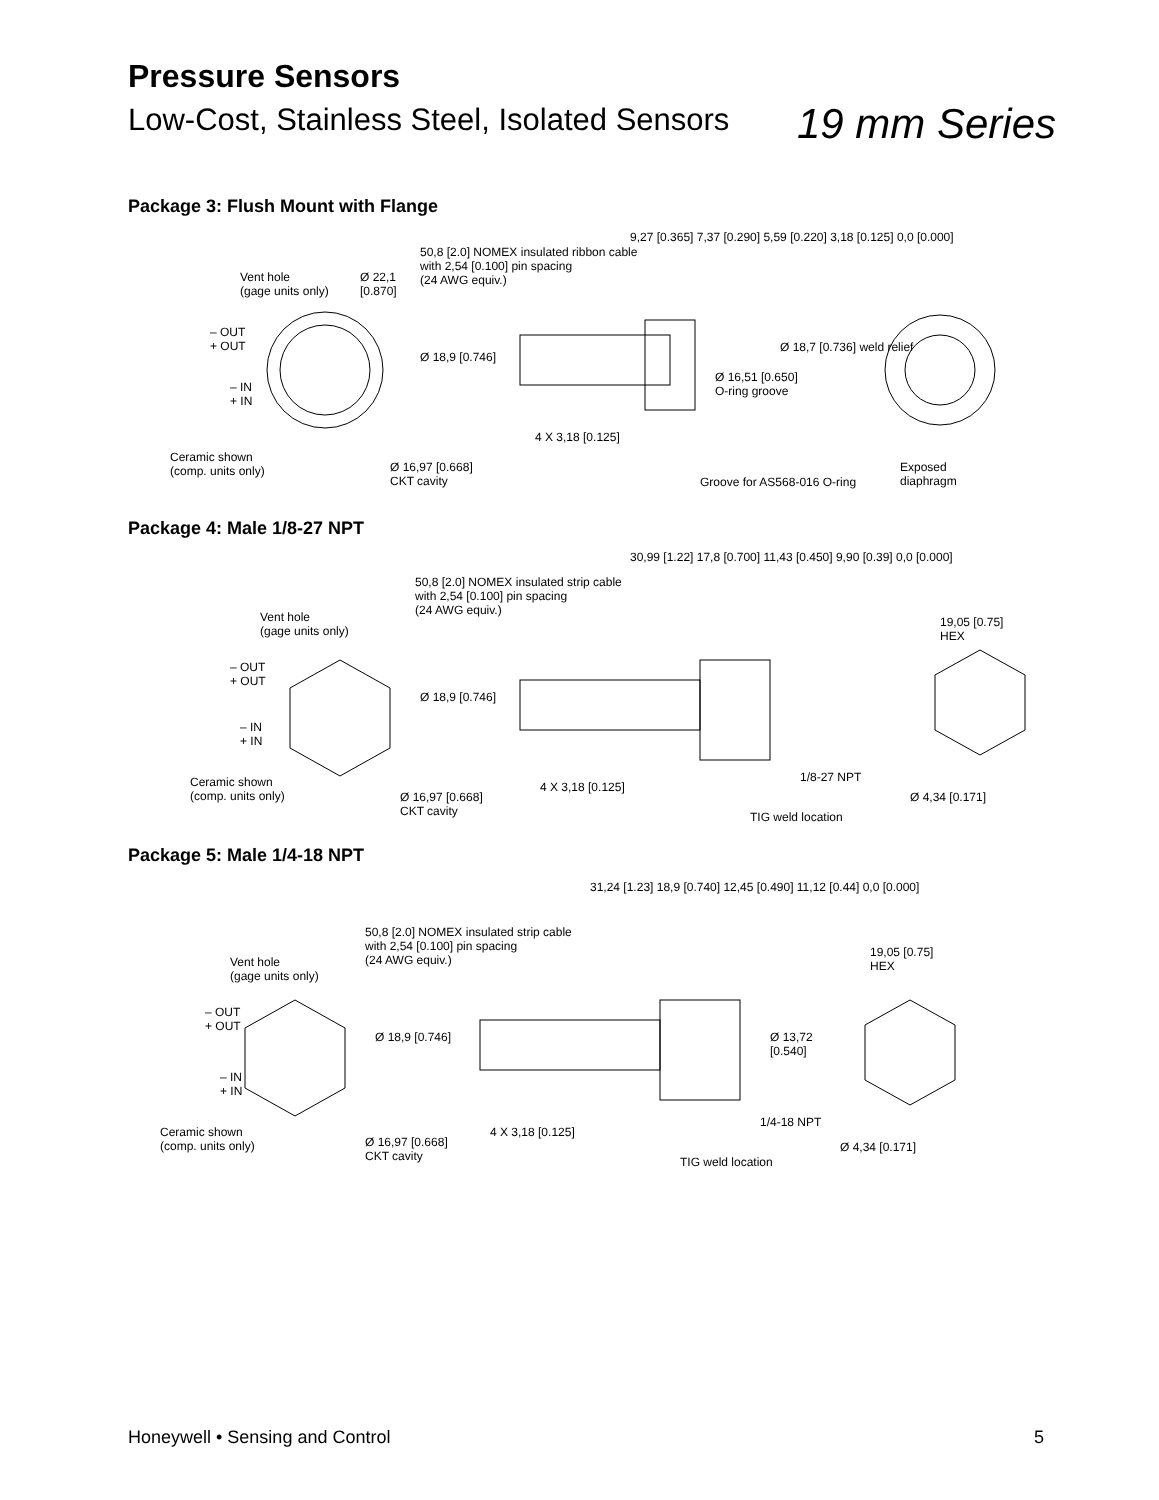Pressure Sensors
Low-Cost, Stainless Steel, Isolated Sensors
19 mm Series
Package 3: Flush Mount with Flange
Vent hole
(gage units only)
Ø 22,1
[0.870]
– OUT
+ OUT
– IN
+ IN
Ceramic shown
(comp. units only) Ø 16,97 [0.668]
CKT cavity
50,8 [2.0] NOMEX insulated ribbon cable
with 2,54 [0.100] pin spacing
(24 AWG equiv.)
Ø 18,9 [0.746]
4 X 3,18 [0.125]
9,27 [0.365] 7,37 [0.290] 5,59 [0.220] 3,18 [0.125] 0,0 [0.000]
Ø 18,7 [0.736] weld relief
Ø 16,51 [0.650]
O-ring groove
Groove for AS568-016 O-ring
Exposed
diaphragm
Package 4: Male 1/8-27 NPT
Vent hole
(gage units only)
– OUT
+ OUT
– IN
+ IN
Ceramic shown
(comp. units only) Ø 16,97 [0.668]
CKT cavity
50,8 [2.0] NOMEX insulated strip cable
with 2,54 [0.100] pin spacing
(24 AWG equiv.)
Ø 18,9 [0.746]
4 X 3,18 [0.125]
30,99 [1.22] 17,8 [0.700] 11,43 [0.450] 9,90 [0.39] 0,0 [0.000]
1/8-27 NPT
TIG weld location
19,05 [0.75]
HEX
Ø 4,34 [0.171]
Package 5: Male 1/4-18 NPT
Vent hole
(gage units only)
– OUT
+ OUT
– IN
+ IN
Ceramic shown
(comp. units only) Ø 16,97 [0.668]
CKT cavity
50,8 [2.0] NOMEX insulated strip cable
with 2,54 [0.100] pin spacing
(24 AWG equiv.)
Ø 18,9 [0.746]
4 X 3,18 [0.125]
31,24 [1.23] 18,9 [0.740] 12,45 [0.490] 11,12 [0.44] 0,0 [0.000]
Ø 13,72
[0.540]
1/4-18 NPT
TIG weld location
19,05 [0.75]
HEX
Ø 4,34 [0.171]
Honeywell • Sensing and Control
5